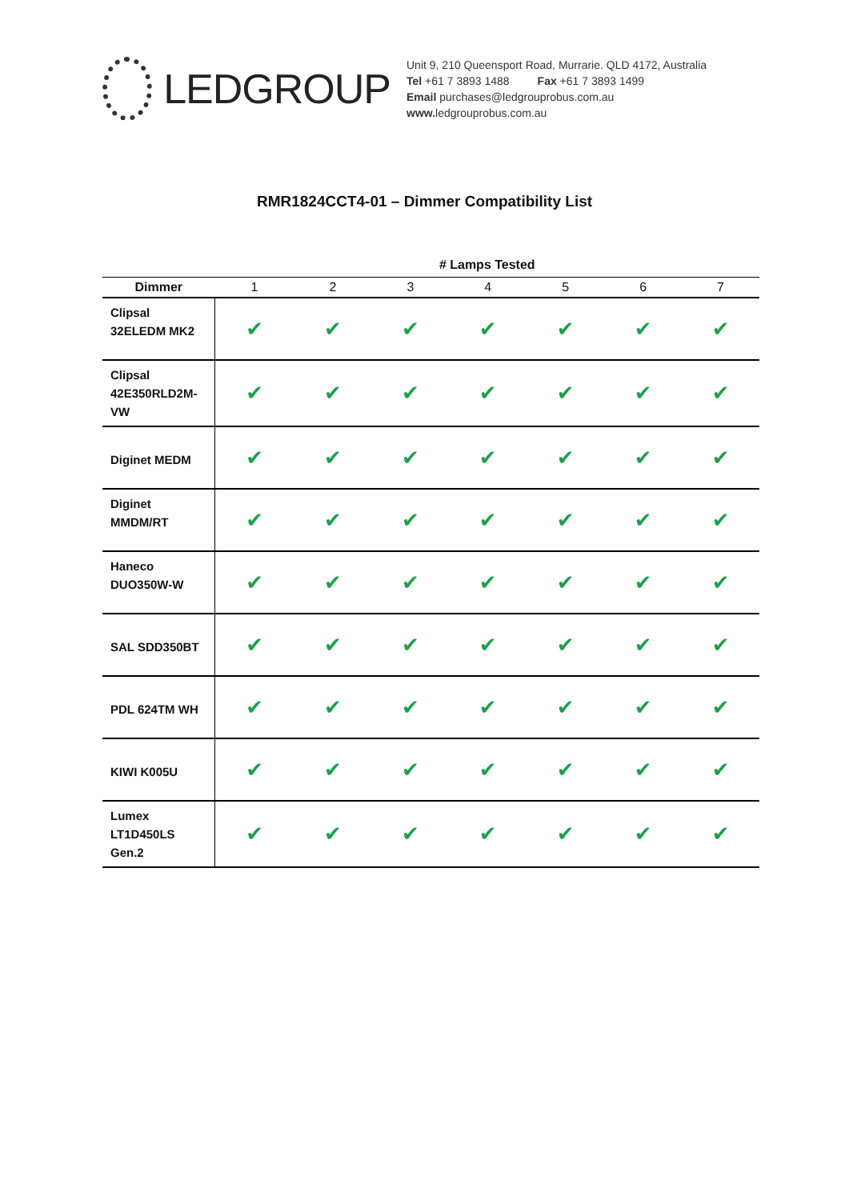LEDGROUP
Unit 9, 210 Queensport Road, Murrarie. QLD 4172, Australia
Tel +61 7 3893 1488 Fax +61 7 3893 1499
Email purchases@ledgrouprobus.com.au
www. ledgrouprobus.com.au
RMR1824CCT4-01 – Dimmer Compatibility List
| | # Lamps Tested | | | | | | |
| --- | --- | --- | --- | --- | --- | --- | --- |
| Dimmer | 1 | 2 | 3 | 4 | 5 | 6 | 7 |
| Clipsal 32ELEDM MK2 | ✔ | ✔ | ✔ | ✔ | ✔ | ✔ | ✔ |
| Clipsal 42E350RLD2M-VW | ✔ | ✔ | ✔ | ✔ | ✔ | ✔ | ✔ |
| Diginet MEDM | ✔ | ✔ | ✔ | ✔ | ✔ | ✔ | ✔ |
| Diginet MMDM/RT | ✔ | ✔ | ✔ | ✔ | ✔ | ✔ | ✔ |
| Haneco DUO350W-W | ✔ | ✔ | ✔ | ✔ | ✔ | ✔ | ✔ |
| SAL SDD350BT | ✔ | ✔ | ✔ | ✔ | ✔ | ✔ | ✔ |
| PDL 624TM WH | ✔ | ✔ | ✔ | ✔ | ✔ | ✔ | ✔ |
| KIWI K005U | ✔ | ✔ | ✔ | ✔ | ✔ | ✔ | ✔ |
| Lumex LT1D450LS Gen.2 | ✔ | ✔ | ✔ | ✔ | ✔ | ✔ | ✔ |